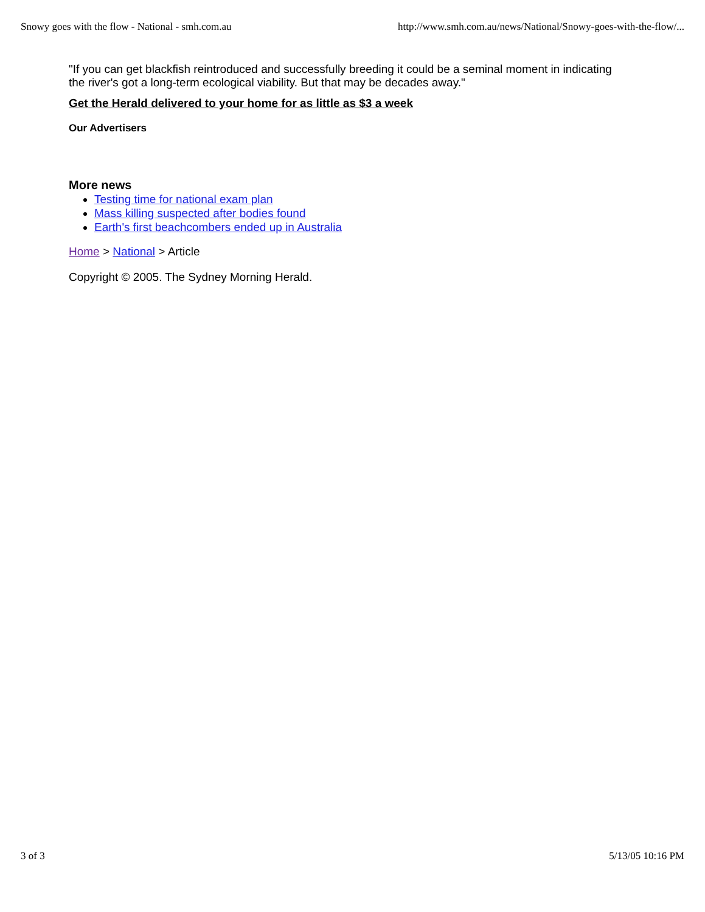Snowy goes with the flow - National - smh.com.au http://www.smh.com.au/news/National/Snowy-goes-with-the-flow/...
"If you can get blackfish reintroduced and successfully breeding it could be a seminal moment in indicating the river's got a long-term ecological viability. But that may be decades away."
Get the Herald delivered to your home for as little as $3 a week
Our Advertisers
More news
Testing time for national exam plan
Mass killing suspected after bodies found
Earth's first beachcombers ended up in Australia
Home > National > Article
Copyright © 2005. The Sydney Morning Herald.
3 of 3 5/13/05 10:16 PM